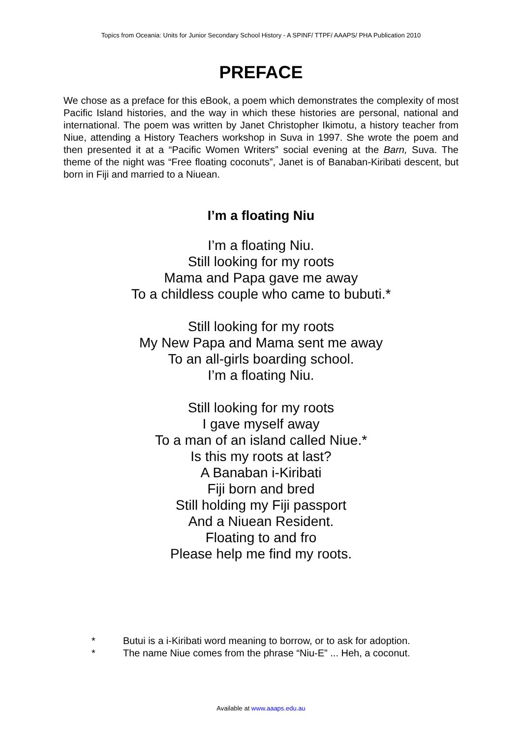Topics from Oceania: Units for Junior Secondary School History - A SPINF/ TTPF/ AAAPS/ PHA Publication 2010
PREFACE
We chose as a preface for this eBook, a poem which demonstrates the complexity of most Pacific Island histories, and the way in which these histories are personal, national and international. The poem was written by Janet Christopher Ikimotu, a history teacher from Niue, attending a History Teachers workshop in Suva in 1997. She wrote the poem and then presented it at a “Pacific Women Writers” social evening at the Barn, Suva. The theme of the night was “Free floating coconuts”, Janet is of Banaban-Kiribati descent, but born in Fiji and married to a Niuean.
I’m a floating Niu
I’m a floating Niu.
Still looking for my roots
Mama and Papa gave me away
To a childless couple who came to bubuti.*
Still looking for my roots
My New Papa and Mama sent me away
To an all-girls boarding school.
I’m a floating Niu.
Still looking for my roots
I gave myself away
To a man of an island called Niue.*
Is this my roots at last?
A Banaban i-Kiribati
Fiji born and bred
Still holding my Fiji passport
And a Niuean Resident.
Floating to and fro
Please help me find my roots.
* Butui is a i-Kiribati word meaning to borrow, or to ask for adoption.
* The name Niue comes from the phrase “Niu-E” ... Heh, a coconut.
Available at www.aaaps.edu.au